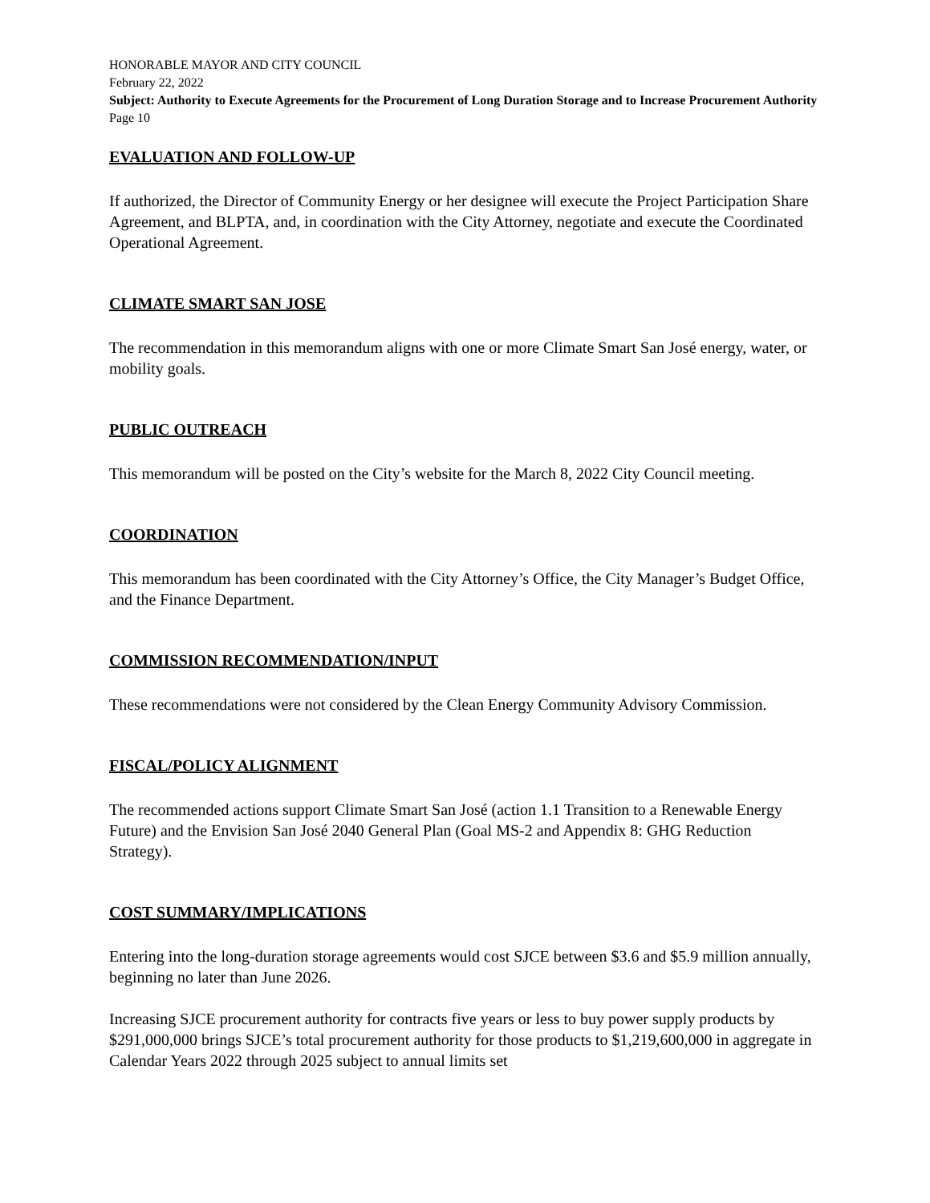HONORABLE MAYOR AND CITY COUNCIL
February 22, 2022
Subject: Authority to Execute Agreements for the Procurement of Long Duration Storage and to Increase Procurement Authority
Page 10
EVALUATION AND FOLLOW-UP
If authorized, the Director of Community Energy or her designee will execute the Project Participation Share Agreement, and BLPTA, and, in coordination with the City Attorney, negotiate and execute the Coordinated Operational Agreement.
CLIMATE SMART SAN JOSE
The recommendation in this memorandum aligns with one or more Climate Smart San José energy, water, or mobility goals.
PUBLIC OUTREACH
This memorandum will be posted on the City’s website for the March 8, 2022 City Council meeting.
COORDINATION
This memorandum has been coordinated with the City Attorney’s Office, the City Manager’s Budget Office, and the Finance Department.
COMMISSION RECOMMENDATION/INPUT
These recommendations were not considered by the Clean Energy Community Advisory Commission.
FISCAL/POLICY ALIGNMENT
The recommended actions support Climate Smart San José (action 1.1 Transition to a Renewable Energy Future) and the Envision San José 2040 General Plan (Goal MS-2 and Appendix 8: GHG Reduction Strategy).
COST SUMMARY/IMPLICATIONS
Entering into the long-duration storage agreements would cost SJCE between $3.6 and $5.9 million annually, beginning no later than June 2026.
Increasing SJCE procurement authority for contracts five years or less to buy power supply products by $291,000,000 brings SJCE’s total procurement authority for those products to $1,219,600,000 in aggregate in Calendar Years 2022 through 2025 subject to annual limits set